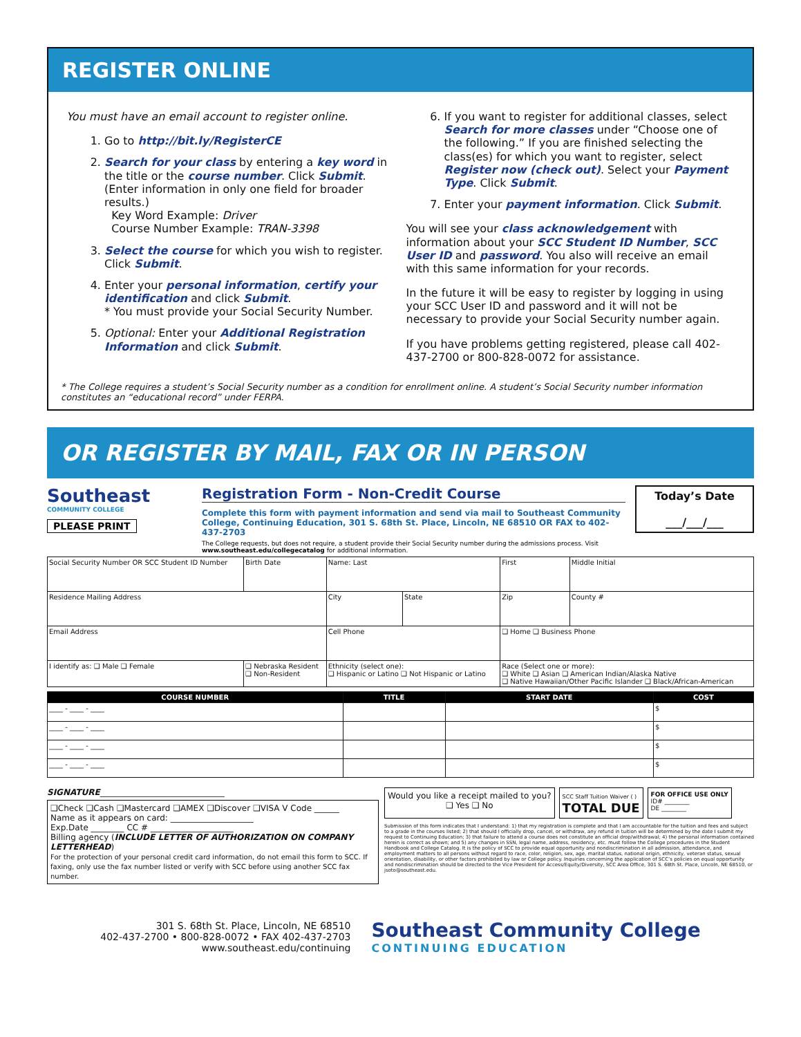REGISTER ONLINE
You must have an email account to register online.
1. Go to http://bit.ly/RegisterCE
2. Search for your class by entering a key word in the title or the course number. Click Submit. (Enter information in only one field for broader results.)
Key Word Example: Driver
Course Number Example: TRAN-3398
3. Select the course for which you wish to register. Click Submit.
4. Enter your personal information, certify your identification and click Submit.
* You must provide your Social Security Number.
5. Optional: Enter your Additional Registration Information and click Submit.
6. If you want to register for additional classes, select Search for more classes under “Choose one of the following.” If you are finished selecting the class(es) for which you want to register, select Register now (check out). Select your Payment Type. Click Submit.
7. Enter your payment information. Click Submit.
You will see your class acknowledgement with information about your SCC Student ID Number, SCC User ID and password. You also will receive an email with this same information for your records.
In the future it will be easy to register by logging in using your SCC User ID and password and it will not be necessary to provide your Social Security number again.
If you have problems getting registered, please call 402-437-2700 or 800-828-0072 for assistance.
* The College requires a student’s Social Security number as a condition for enrollment online. A student’s Social Security number information constitutes an “educational record” under FERPA.
OR REGISTER BY MAIL, FAX OR IN PERSON
Southeast
COMMUNITY COLLEGE
PLEASE PRINT
Registration Form - Non-Credit Course
Complete this form with payment information and send via mail to Southeast Community College, Continuing Education, 301 S. 68th St. Place, Lincoln, NE 68510 OR FAX to 402-437-2703
The College requests, but does not require, a student provide their Social Security number during the admissions process. Visit www.southeast.edu/collegecatalog for additional information.
Today’s Date
___/___/___
| Social Security Number OR SCC Student ID Number | Birth Date | Name: Last | | First | Middle Initial |
| Residence Mailing Address | | City | State | Zip | County # |
| Email Address | | Cell Phone | | ❑ Home ❑ Business Phone | |
| I identify as: ❑ Male ❑ Female | ❑ Nebraska Resident ❑ Non-Resident | Ethnicity (select one): ❑ Hispanic or Latino ❑ Not Hispanic or Latino | | Race (Select one or more): ❑ White ❑ Asian ❑ American Indian/Alaska Native ❑ Native Hawaiian/Other Pacific Islander ❑ Black/African-American | |
| COURSE NUMBER | TITLE | START DATE | COST |
| --- | --- | --- | --- |
| ____ - ____ - ____ | | | $ |
| ____ - ____ - ____ | | | $ |
| ____ - ____ - ____ | | | $ |
| ____ - ____ - ____ | | | $ |
SIGNATURE______________________________
❑Check ❑Cash ❑Mastercard ❑AMEX ❑Discover ❑VISA V Code ______
Name as it appears on card: ____________________
Exp.Date ________ CC # ____________________
Billing agency (INCLUDE LETTER OF AUTHORIZATION ON COMPANY LETTERHEAD)
For the protection of your personal credit card information, do not email this form to SCC. If faxing, only use the fax number listed or verify with SCC before using another SCC fax number.
Would you like a receipt mailed to you?
❑ Yes ❑ No
SCC Staff Tuition Waiver ( )
TOTAL DUE
FOR OFFICE USE ONLY
ID# ________
DE ________
Submission of this form indicates that I understand: 1) that my registration is complete and that I am accountable for the tuition and fees and subject to a grade in the courses listed; 2) that should I officially drop, cancel, or withdraw, any refund in tuition will be determined by the date I submit my request to Continuing Education; 3) that failure to attend a course does not constitute an official drop/withdrawal; 4) the personal information contained herein is correct as shown; and 5) any changes in SSN, legal name, address, residency, etc. must follow the College procedures in the Student Handbook and College Catalog. It is the policy of SCC to provide equal opportunity and nondiscrimination in all admission, attendance, and employment matters to all persons without regard to race, color, religion, sex, age, marital status, national origin, ethnicity, veteran status, sexual orientation, disability, or other factors prohibited by law or College policy. Inquiries concerning the application of SCC’s policies on equal opportunity and nondiscrimination should be directed to the Vice President for Access/Equity/Diversity, SCC Area Office, 301 S. 68th St. Place, Lincoln, NE 68510, or jsoto@southeast.edu.
301 S. 68th St. Place, Lincoln, NE 68510
402-437-2700 • 800-828-0072 • FAX 402-437-2703
www.southeast.edu/continuing
Southeast Community College
CONTINUING EDUCATION